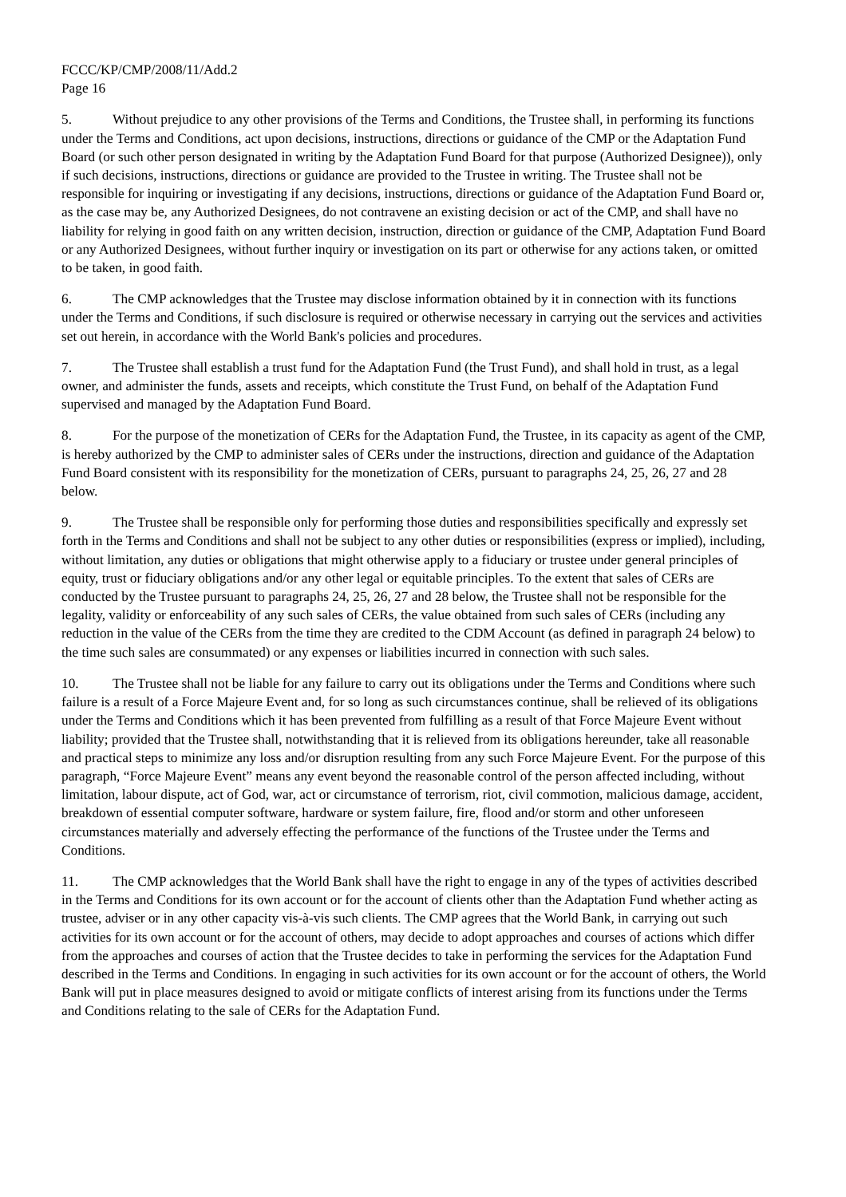FCCC/KP/CMP/2008/11/Add.2
Page 16
5. Without prejudice to any other provisions of the Terms and Conditions, the Trustee shall, in performing its functions under the Terms and Conditions, act upon decisions, instructions, directions or guidance of the CMP or the Adaptation Fund Board (or such other person designated in writing by the Adaptation Fund Board for that purpose (Authorized Designee)), only if such decisions, instructions, directions or guidance are provided to the Trustee in writing. The Trustee shall not be responsible for inquiring or investigating if any decisions, instructions, directions or guidance of the Adaptation Fund Board or, as the case may be, any Authorized Designees, do not contravene an existing decision or act of the CMP, and shall have no liability for relying in good faith on any written decision, instruction, direction or guidance of the CMP, Adaptation Fund Board or any Authorized Designees, without further inquiry or investigation on its part or otherwise for any actions taken, or omitted to be taken, in good faith.
6. The CMP acknowledges that the Trustee may disclose information obtained by it in connection with its functions under the Terms and Conditions, if such disclosure is required or otherwise necessary in carrying out the services and activities set out herein, in accordance with the World Bank's policies and procedures.
7. The Trustee shall establish a trust fund for the Adaptation Fund (the Trust Fund), and shall hold in trust, as a legal owner, and administer the funds, assets and receipts, which constitute the Trust Fund, on behalf of the Adaptation Fund supervised and managed by the Adaptation Fund Board.
8. For the purpose of the monetization of CERs for the Adaptation Fund, the Trustee, in its capacity as agent of the CMP, is hereby authorized by the CMP to administer sales of CERs under the instructions, direction and guidance of the Adaptation Fund Board consistent with its responsibility for the monetization of CERs, pursuant to paragraphs 24, 25, 26, 27 and 28 below.
9. The Trustee shall be responsible only for performing those duties and responsibilities specifically and expressly set forth in the Terms and Conditions and shall not be subject to any other duties or responsibilities (express or implied), including, without limitation, any duties or obligations that might otherwise apply to a fiduciary or trustee under general principles of equity, trust or fiduciary obligations and/or any other legal or equitable principles. To the extent that sales of CERs are conducted by the Trustee pursuant to paragraphs 24, 25, 26, 27 and 28 below, the Trustee shall not be responsible for the legality, validity or enforceability of any such sales of CERs, the value obtained from such sales of CERs (including any reduction in the value of the CERs from the time they are credited to the CDM Account (as defined in paragraph 24 below) to the time such sales are consummated) or any expenses or liabilities incurred in connection with such sales.
10. The Trustee shall not be liable for any failure to carry out its obligations under the Terms and Conditions where such failure is a result of a Force Majeure Event and, for so long as such circumstances continue, shall be relieved of its obligations under the Terms and Conditions which it has been prevented from fulfilling as a result of that Force Majeure Event without liability; provided that the Trustee shall, notwithstanding that it is relieved from its obligations hereunder, take all reasonable and practical steps to minimize any loss and/or disruption resulting from any such Force Majeure Event. For the purpose of this paragraph, “Force Majeure Event” means any event beyond the reasonable control of the person affected including, without limitation, labour dispute, act of God, war, act or circumstance of terrorism, riot, civil commotion, malicious damage, accident, breakdown of essential computer software, hardware or system failure, fire, flood and/or storm and other unforeseen circumstances materially and adversely effecting the performance of the functions of the Trustee under the Terms and Conditions.
11. The CMP acknowledges that the World Bank shall have the right to engage in any of the types of activities described in the Terms and Conditions for its own account or for the account of clients other than the Adaptation Fund whether acting as trustee, adviser or in any other capacity vis-à-vis such clients. The CMP agrees that the World Bank, in carrying out such activities for its own account or for the account of others, may decide to adopt approaches and courses of actions which differ from the approaches and courses of action that the Trustee decides to take in performing the services for the Adaptation Fund described in the Terms and Conditions. In engaging in such activities for its own account or for the account of others, the World Bank will put in place measures designed to avoid or mitigate conflicts of interest arising from its functions under the Terms and Conditions relating to the sale of CERs for the Adaptation Fund.